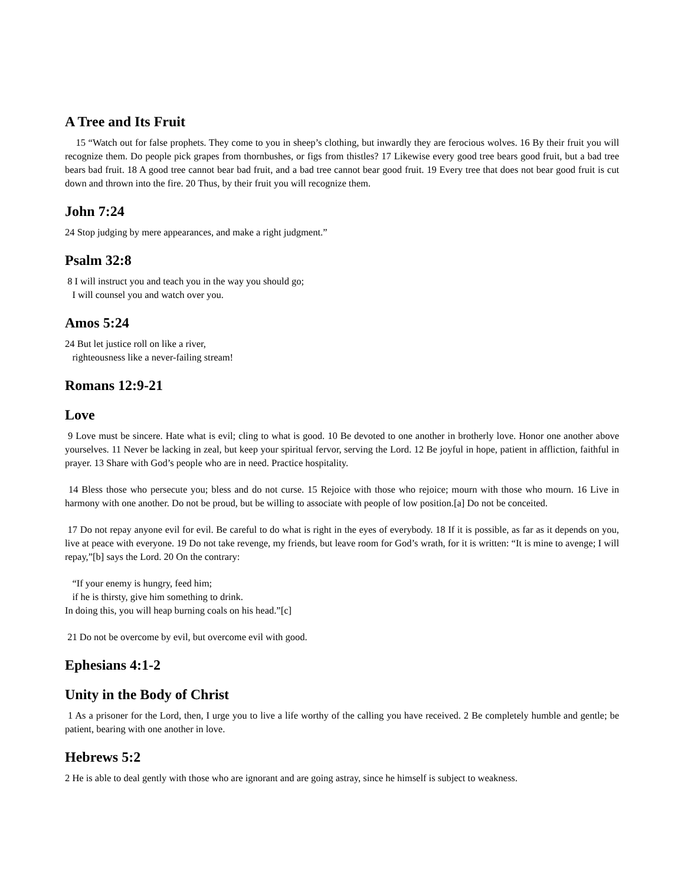A Tree and Its Fruit
15 “Watch out for false prophets. They come to you in sheep’s clothing, but inwardly they are ferocious wolves. 16 By their fruit you will recognize them. Do people pick grapes from thornbushes, or figs from thistles? 17 Likewise every good tree bears good fruit, but a bad tree bears bad fruit. 18 A good tree cannot bear bad fruit, and a bad tree cannot bear good fruit. 19 Every tree that does not bear good fruit is cut down and thrown into the fire. 20 Thus, by their fruit you will recognize them.
John 7:24
24 Stop judging by mere appearances, and make a right judgment.”
Psalm 32:8
8 I will instruct you and teach you in the way you should go;
I will counsel you and watch over you.
Amos 5:24
24 But let justice roll on like a river,
righteousness like a never-failing stream!
Romans 12:9-21
Love
9 Love must be sincere. Hate what is evil; cling to what is good. 10 Be devoted to one another in brotherly love. Honor one another above yourselves. 11 Never be lacking in zeal, but keep your spiritual fervor, serving the Lord. 12 Be joyful in hope, patient in affliction, faithful in prayer. 13 Share with God’s people who are in need. Practice hospitality.
14 Bless those who persecute you; bless and do not curse. 15 Rejoice with those who rejoice; mourn with those who mourn. 16 Live in harmony with one another. Do not be proud, but be willing to associate with people of low position.[a] Do not be conceited.
17 Do not repay anyone evil for evil. Be careful to do what is right in the eyes of everybody. 18 If it is possible, as far as it depends on you, live at peace with everyone. 19 Do not take revenge, my friends, but leave room for God’s wrath, for it is written: “It is mine to avenge; I will repay,”[b] says the Lord. 20 On the contrary:
“If your enemy is hungry, feed him;
if he is thirsty, give him something to drink.
In doing this, you will heap burning coals on his head.”[c]
21 Do not be overcome by evil, but overcome evil with good.
Ephesians 4:1-2
Unity in the Body of Christ
1 As a prisoner for the Lord, then, I urge you to live a life worthy of the calling you have received. 2 Be completely humble and gentle; be patient, bearing with one another in love.
Hebrews 5:2
2 He is able to deal gently with those who are ignorant and are going astray, since he himself is subject to weakness.